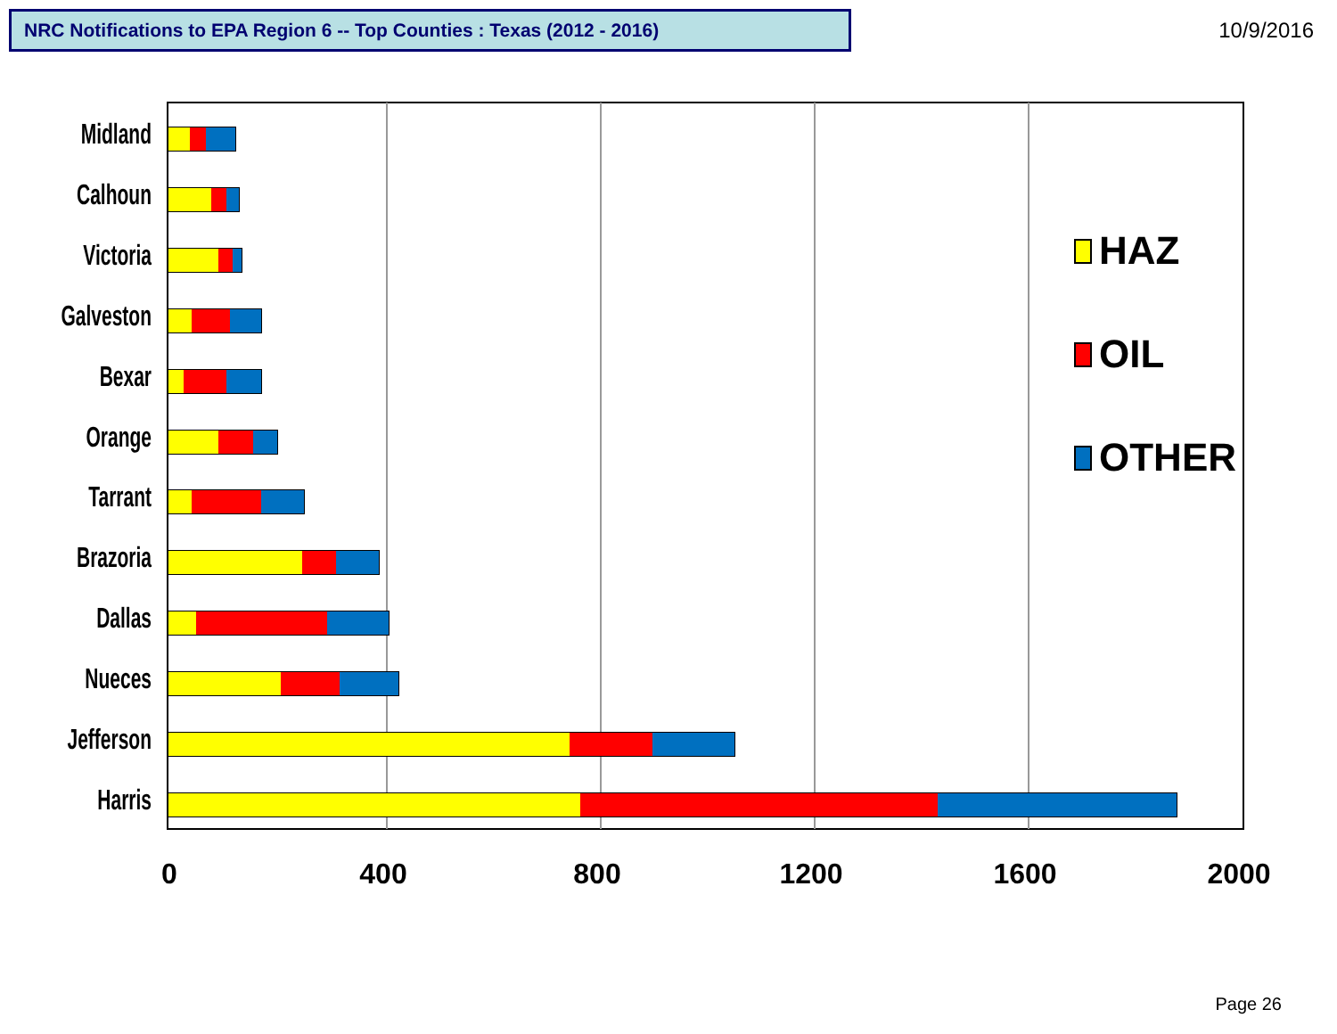NRC Notifications to EPA Region 6 -- Top Counties : Texas (2012 - 2016) 10/9/2016
Midland
Calhoun
Victoria
Galveston
Bexar
Orange
Tarrant
Brazoria
Dallas
Nueces
Jefferson
Harris
0 400 800 1200 1600 2000
HAZ
OIL
OTHER
Page 26